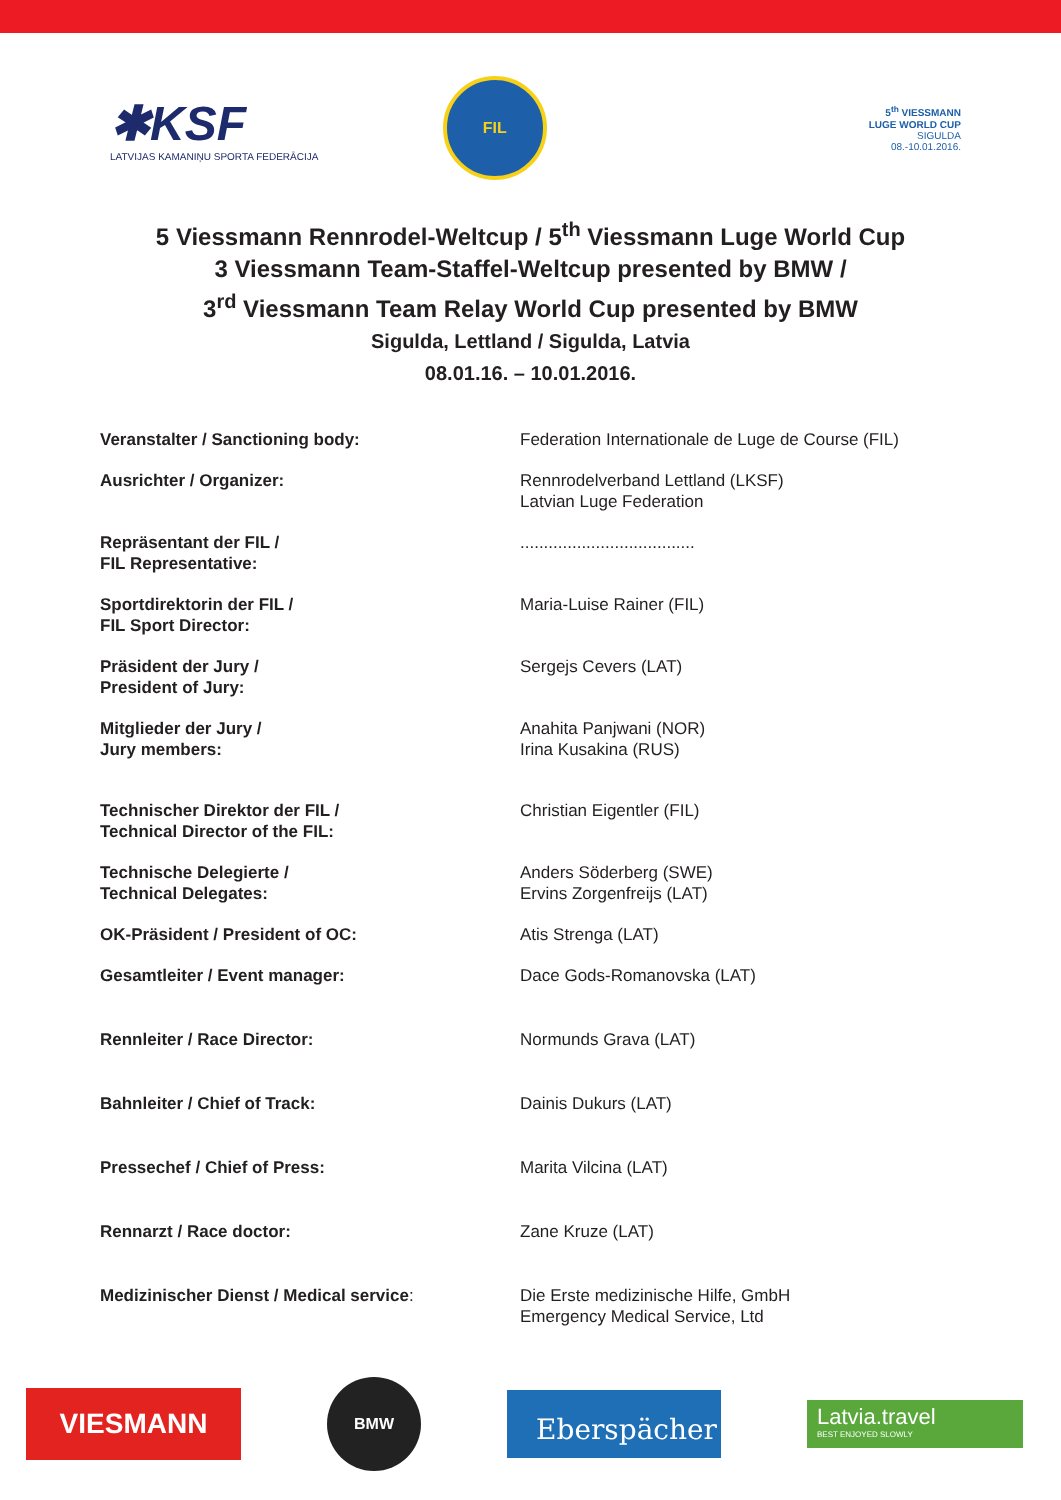✱KSF
LATVIJAS KAMANIŅU SPORTA FEDERĀCIJA
FIL
5<sup>th</sup> VIESSMANN
LUGE WORLD CUP
SIGULDA
08.-10.01.2016.
5 Viessmann Rennrodel-Weltcup / 5<sup>th</sup> Viessmann Luge World Cup
3 Viessmann Team-Staffel-Weltcup presented by BMW /
3<sup>rd</sup> Viessmann Team Relay World Cup presented by BMW
Sigulda, Lettland / Sigulda, Latvia
08.01.16. – 10.01.2016.
| Veranstalter / Sanctioning body: | Federation Internationale de Luge de Course (FIL) |
| Ausrichter / Organizer: | Rennrodelverband Lettland (LKSF) Latvian Luge Federation |
| Repräsentant der FIL / FIL Representative: | ..................................... |
| Sportdirektorin der FIL / FIL Sport Director: | Maria-Luise Rainer (FIL) |
| Präsident der Jury / President of Jury: | Sergejs Cevers (LAT) |
| Mitglieder der Jury / Jury members: | Anahita Panjwani (NOR) Irina Kusakina (RUS) |
| Technischer Direktor der FIL / Technical Director of the FIL: | Christian Eigentler (FIL) |
| Technische Delegierte / Technical Delegates: | Anders Söderberg (SWE) Ervins Zorgenfreijs (LAT) |
| OK-Präsident / President of OC: | Atis Strenga (LAT) |
| Gesamtleiter / Event manager: | Dace Gods-Romanovska (LAT) |
| Rennleiter / Race Director: | Normunds Grava (LAT) |
| Bahnleiter / Chief of Track: | Dainis Dukurs (LAT) |
| Pressechef / Chief of Press: | Marita Vilcina (LAT) |
| Rennarzt / Race doctor: | Zane Kruze (LAT) |
| Medizinischer Dienst / Medical service : | Die Erste medizinische Hilfe, GmbH Emergency Medical Service, Ltd |
VIESMANN
BMW
Eberspächer
Latvia.travel
BEST ENJOYED SLOWLY